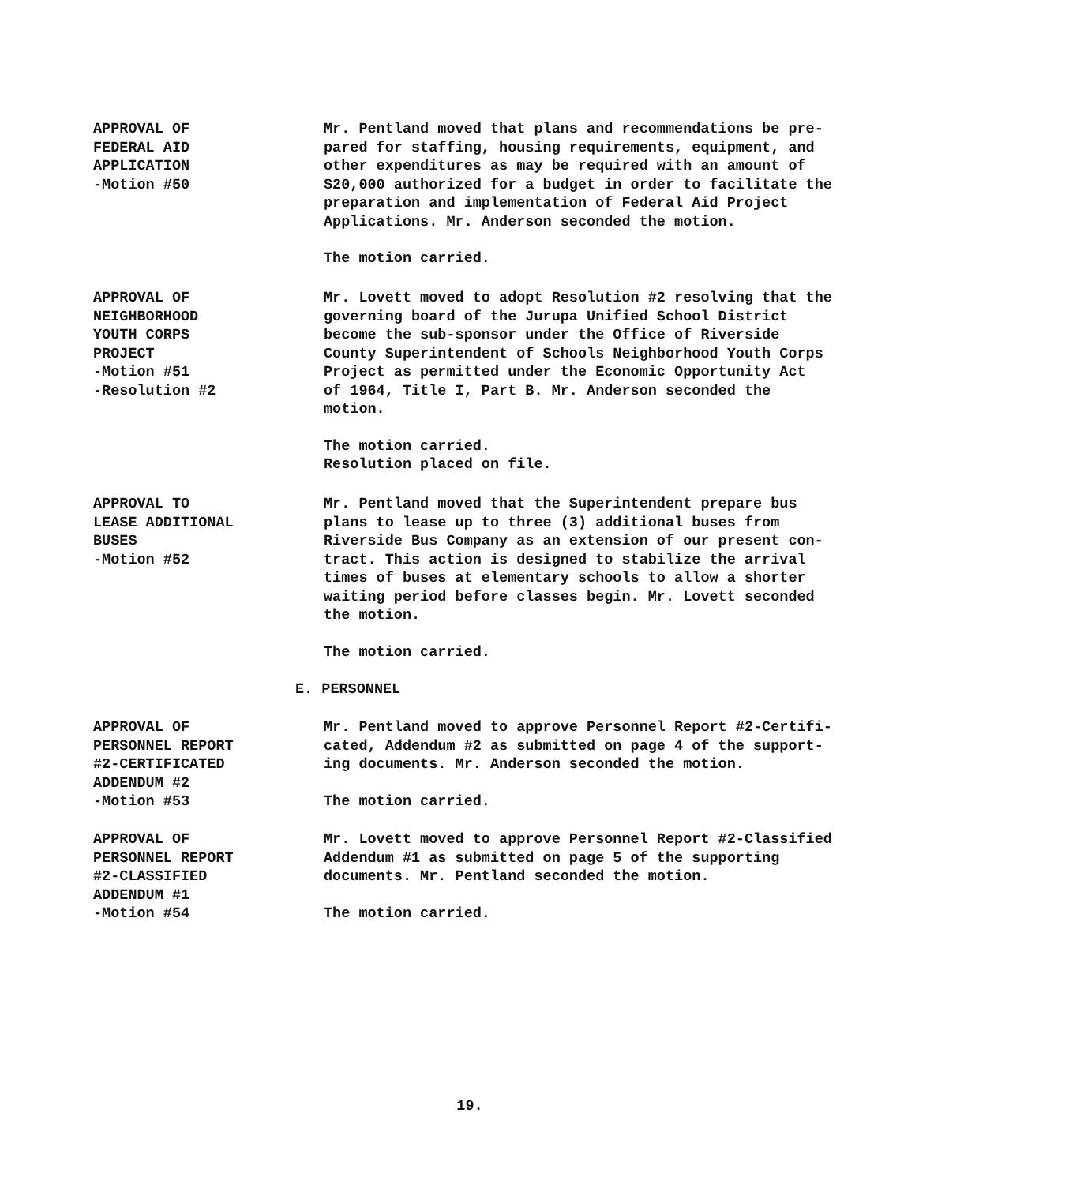APPROVAL OF
FEDERAL AID
APPLICATION
-Motion #50
Mr. Pentland moved that plans and recommendations be pre-
pared for staffing, housing requirements, equipment, and
other expenditures as may be required with an amount of
$20,000 authorized for a budget in order to facilitate the
preparation and implementation of Federal Aid Project
Applications. Mr. Anderson seconded the motion.
The motion carried.
APPROVAL OF
NEIGHBORHOOD
YOUTH CORPS
PROJECT
-Motion #51
-Resolution #2
Mr. Lovett moved to adopt Resolution #2 resolving that the
governing board of the Jurupa Unified School District
become the sub-sponsor under the Office of Riverside
County Superintendent of Schools Neighborhood Youth Corps
Project as permitted under the Economic Opportunity Act
of 1964, Title I, Part B. Mr. Anderson seconded the
motion.
The motion carried.
Resolution placed on file.
APPROVAL TO
LEASE ADDITIONAL
BUSES
-Motion #52
Mr. Pentland moved that the Superintendent prepare bus
plans to lease up to three (3) additional buses from
Riverside Bus Company as an extension of our present con-
tract. This action is designed to stabilize the arrival
times of buses at elementary schools to allow a shorter
waiting period before classes begin. Mr. Lovett seconded
the motion.
The motion carried.
E. PERSONNEL
APPROVAL OF
PERSONNEL REPORT
#2-CERTIFICATED
ADDENDUM #2
-Motion #53
Mr. Pentland moved to approve Personnel Report #2-Certifi-
cated, Addendum #2 as submitted on page 4 of the support-
ing documents. Mr. Anderson seconded the motion.
The motion carried.
APPROVAL OF
PERSONNEL REPORT
#2-CLASSIFIED
ADDENDUM #1
-Motion #54
Mr. Lovett moved to approve Personnel Report #2-Classified
Addendum #1 as submitted on page 5 of the supporting
documents. Mr. Pentland seconded the motion.
The motion carried.
19.